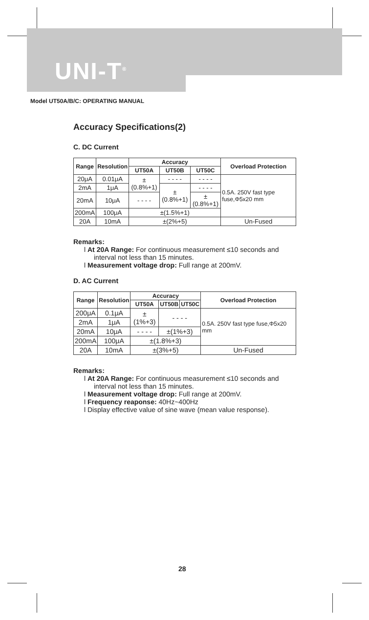UNI-T<sup>®</sup>
Model UT50A/B/C: OPERATING MANUAL
Accuracy Specifications(2)
C. DC Current
| Range | Resolution | Accuracy | | | Overload Protection |
| --- | --- | --- | --- | --- | --- |
| | | UT50A | UT50B | UT50C | |
| 20μA | 0.01μA | ±(0.8%+1) | - - - - | - - - - | 0.5A. 250V fast type fuse,Φ5x20 mm |
| 2mA | 1μA | | ±(0.8%+1) | - - - - | |
| 20mA | 10μA | - - - - | | ±(0.8%+1) | |
| 200mA | 100μA | ±(1.5%+1) | | | |
| 20A | 10mA | ±(2%+5) | | | Un-Fused |
Remarks:
l At 20A Range: For continuous measurement ≤10 seconds and interval not less than 15 minutes.
l Measurement voltage drop: Full range at 200mV.
D. AC Current
| Range | Resolution | Accuracy | | | Overload Protection |
| --- | --- | --- | --- | --- | --- |
| | | UT50A | UT50B | UT50C | |
| 200μA | 0.1μA | ±(1%+3) | - - - - | | 0.5A. 250V fast type fuse,Φ5x20 mm |
| 2mA | 1μA | | | | |
| 20mA | 10μA | - - - - | ±(1%+3) | | |
| 200mA | 100μA | ±(1.8%+3) | | | |
| 20A | 10mA | ±(3%+5) | | | Un-Fused |
Remarks:
l At 20A Range: For continuous measurement ≤10 seconds and interval not less than 15 minutes.
l Measurement voltage drop: Full range at 200mV.
l Frequency reaponse: 40Hz~400Hz
l Display effective value of sine wave (mean value response).
28